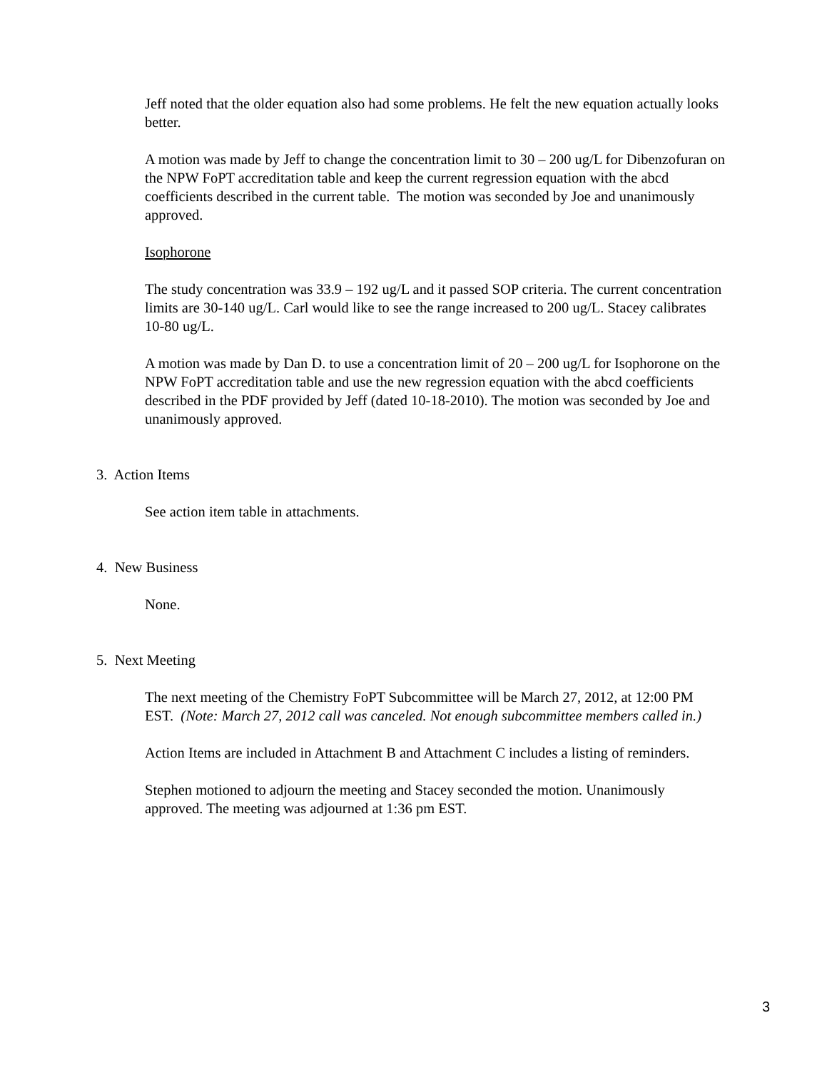Jeff noted that the older equation also had some problems. He felt the new equation actually looks better.
A motion was made by Jeff to change the concentration limit to 30 – 200 ug/L for Dibenzofuran on the NPW FoPT accreditation table and keep the current regression equation with the abcd coefficients described in the current table. The motion was seconded by Joe and unanimously approved.
Isophorone
The study concentration was 33.9 – 192 ug/L and it passed SOP criteria. The current concentration limits are 30-140 ug/L. Carl would like to see the range increased to 200 ug/L. Stacey calibrates 10-80 ug/L.
A motion was made by Dan D. to use a concentration limit of 20 – 200 ug/L for Isophorone on the NPW FoPT accreditation table and use the new regression equation with the abcd coefficients described in the PDF provided by Jeff (dated 10-18-2010). The motion was seconded by Joe and unanimously approved.
3. Action Items
See action item table in attachments.
4. New Business
None.
5. Next Meeting
The next meeting of the Chemistry FoPT Subcommittee will be March 27, 2012, at 12:00 PM EST. (Note: March 27, 2012 call was canceled. Not enough subcommittee members called in.)
Action Items are included in Attachment B and Attachment C includes a listing of reminders.
Stephen motioned to adjourn the meeting and Stacey seconded the motion. Unanimously approved. The meeting was adjourned at 1:36 pm EST.
3